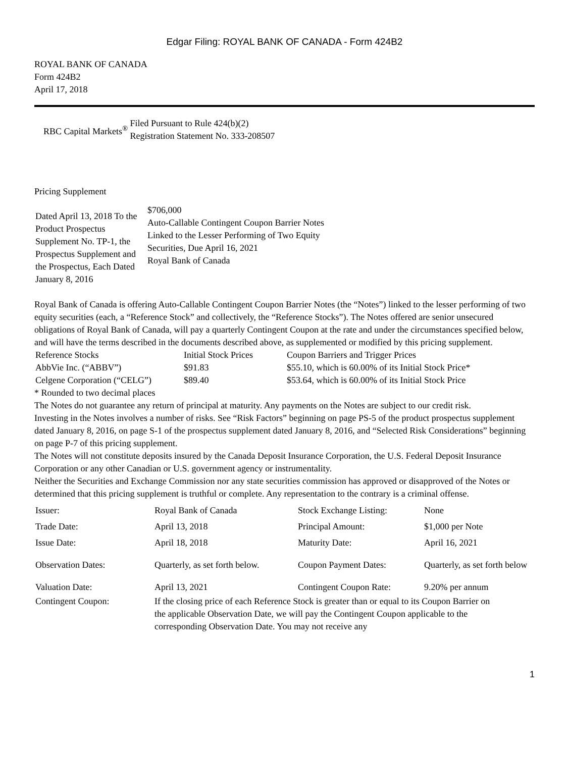Edgar Filing: ROYAL BANK OF CANADA - Form 424B2
ROYAL BANK OF CANADA
Form 424B2
April 17, 2018
| RBC Capital Markets<sup>®</sup> | Filed Pursuant to Rule 424(b)(2) Registration Statement No. 333-208507 |
Pricing Supplement
| Dated April 13, 2018 To the Product Prospectus Supplement No. TP-1, the Prospectus Supplement and the Prospectus, Each Dated January 8, 2016 | $706,000 Auto-Callable Contingent Coupon Barrier Notes Linked to the Lesser Performing of Two Equity Securities, Due April 16, 2021 Royal Bank of Canada |
Royal Bank of Canada is offering Auto-Callable Contingent Coupon Barrier Notes (the “Notes”) linked to the lesser performing of two equity securities (each, a “Reference Stock” and collectively, the “Reference Stocks”). The Notes offered are senior unsecured obligations of Royal Bank of Canada, will pay a quarterly Contingent Coupon at the rate and under the circumstances specified below, and will have the terms described in the documents described above, as supplemented or modified by this pricing supplement.
| Reference Stocks | Initial Stock Prices | Coupon Barriers and Trigger Prices |
| AbbVie Inc. (“ABBV”) | $91.83 | $55.10, which is 60.00% of its Initial Stock Price* |
| Celgene Corporation (“CELG”) | $89.40 | $53.64, which is 60.00% of its Initial Stock Price |
* Rounded to two decimal places
The Notes do not guarantee any return of principal at maturity. Any payments on the Notes are subject to our credit risk.
Investing in the Notes involves a number of risks. See “Risk Factors” beginning on page PS-5 of the product prospectus supplement dated January 8, 2016, on page S-1 of the prospectus supplement dated January 8, 2016, and “Selected Risk Considerations” beginning on page P-7 of this pricing supplement.
The Notes will not constitute deposits insured by the Canada Deposit Insurance Corporation, the U.S. Federal Deposit Insurance Corporation or any other Canadian or U.S. government agency or instrumentality.
Neither the Securities and Exchange Commission nor any state securities commission has approved or disapproved of the Notes or determined that this pricing supplement is truthful or complete. Any representation to the contrary is a criminal offense.
| Issuer: | Royal Bank of Canada | Stock Exchange Listing: | None |
| Trade Date: | April 13, 2018 | Principal Amount: | $1,000 per Note |
| Issue Date: | April 18, 2018 | Maturity Date: | April 16, 2021 |
| Observation Dates: | Quarterly, as set forth below. | Coupon Payment Dates: | Quarterly, as set forth below |
| Valuation Date: | April 13, 2021 | Contingent Coupon Rate: | 9.20% per annum |
| Contingent Coupon: | If the closing price of each Reference Stock is greater than or equal to its Coupon Barrier on the applicable Observation Date, we will pay the Contingent Coupon applicable to the corresponding Observation Date. You may not receive any | | |
1